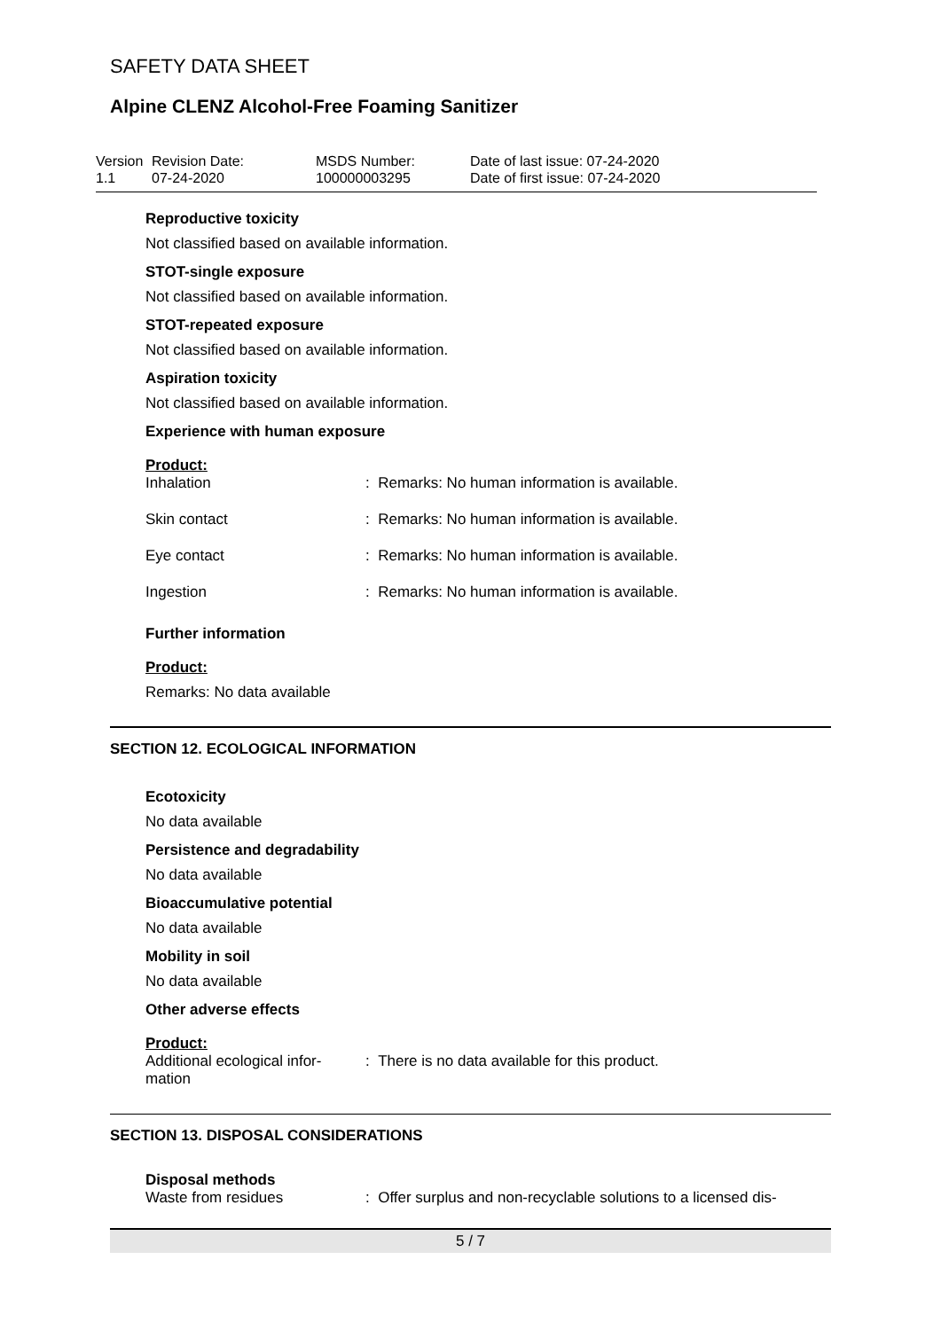SAFETY DATA SHEET
Alpine CLENZ Alcohol-Free Foaming Sanitizer
| Version 1.1 | Revision Date: 07-24-2020 | MSDS Number: 100000003295 | Date of last issue: 07-24-2020 Date of first issue: 07-24-2020 |
Reproductive toxicity
Not classified based on available information.
STOT-single exposure
Not classified based on available information.
STOT-repeated exposure
Not classified based on available information.
Aspiration toxicity
Not classified based on available information.
Experience with human exposure
Product:
| Inhalation | : Remarks: No human information is available. |
| Skin contact | : Remarks: No human information is available. |
| Eye contact | : Remarks: No human information is available. |
| Ingestion | : Remarks: No human information is available. |
Further information
Product:
Remarks: No data available
SECTION 12. ECOLOGICAL INFORMATION
Ecotoxicity
No data available
Persistence and degradability
No data available
Bioaccumulative potential
No data available
Mobility in soil
No data available
Other adverse effects
Product:
| Additional ecological infor- mation | : There is no data available for this product. |
SECTION 13. DISPOSAL CONSIDERATIONS
Disposal methods
| Waste from residues | : Offer surplus and non-recyclable solutions to a licensed dis- |
5 / 7